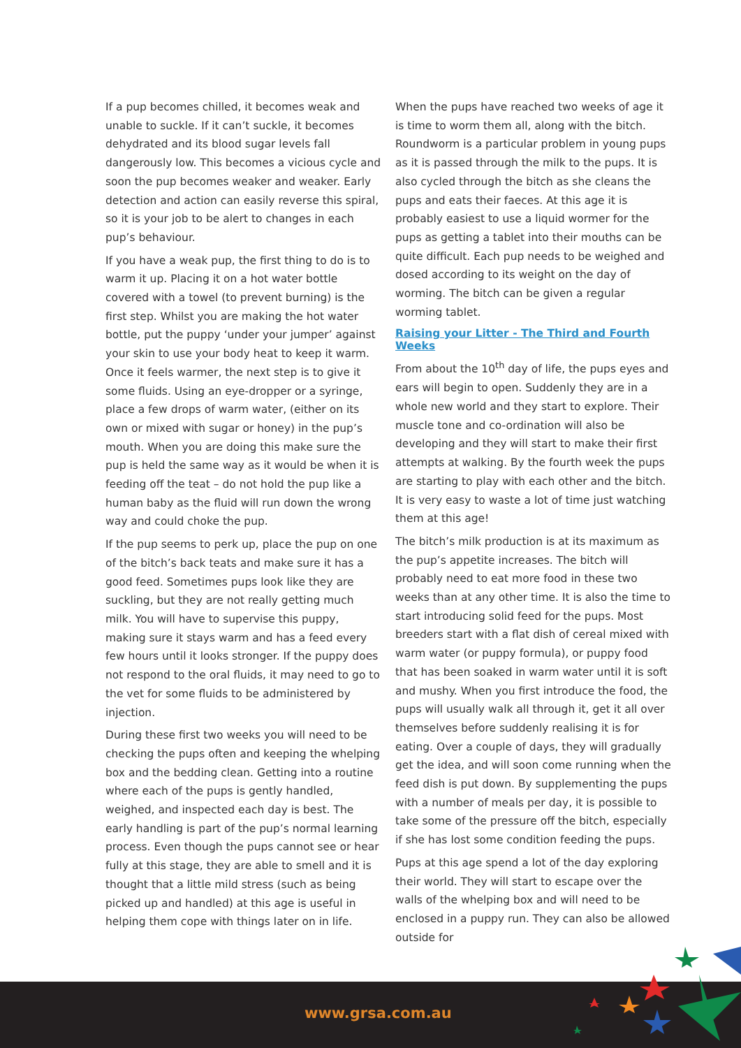If a pup becomes chilled, it becomes weak and unable to suckle. If it can’t suckle, it becomes dehydrated and its blood sugar levels fall dangerously low. This becomes a vicious cycle and soon the pup becomes weaker and weaker. Early detection and action can easily reverse this spiral, so it is your job to be alert to changes in each pup’s behaviour.
If you have a weak pup, the first thing to do is to warm it up. Placing it on a hot water bottle covered with a towel (to prevent burning) is the first step. Whilst you are making the hot water bottle, put the puppy ‘under your jumper’ against your skin to use your body heat to keep it warm. Once it feels warmer, the next step is to give it some fluids. Using an eye-dropper or a syringe, place a few drops of warm water, (either on its own or mixed with sugar or honey) in the pup’s mouth. When you are doing this make sure the pup is held the same way as it would be when it is feeding off the teat – do not hold the pup like a human baby as the fluid will run down the wrong way and could choke the pup.
If the pup seems to perk up, place the pup on one of the bitch’s back teats and make sure it has a good feed. Sometimes pups look like they are suckling, but they are not really getting much milk. You will have to supervise this puppy, making sure it stays warm and has a feed every few hours until it looks stronger. If the puppy does not respond to the oral fluids, it may need to go to the vet for some fluids to be administered by injection.
During these first two weeks you will need to be checking the pups often and keeping the whelping box and the bedding clean. Getting into a routine where each of the pups is gently handled, weighed, and inspected each day is best. The early handling is part of the pup’s normal learning process. Even though the pups cannot see or hear fully at this stage, they are able to smell and it is thought that a little mild stress (such as being picked up and handled) at this age is useful in helping them cope with things later on in life.
When the pups have reached two weeks of age it is time to worm them all, along with the bitch. Roundworm is a particular problem in young pups as it is passed through the milk to the pups. It is also cycled through the bitch as she cleans the pups and eats their faeces. At this age it is probably easiest to use a liquid wormer for the pups as getting a tablet into their mouths can be quite difficult. Each pup needs to be weighed and dosed according to its weight on the day of worming. The bitch can be given a regular worming tablet.
Raising your Litter - The Third and Fourth Weeks
From about the 10<sup>th</sup> day of life, the pups eyes and ears will begin to open. Suddenly they are in a whole new world and they start to explore. Their muscle tone and co-ordination will also be developing and they will start to make their first attempts at walking. By the fourth week the pups are starting to play with each other and the bitch. It is very easy to waste a lot of time just watching them at this age!
The bitch’s milk production is at its maximum as the pup’s appetite increases. The bitch will probably need to eat more food in these two weeks than at any other time. It is also the time to start introducing solid feed for the pups. Most breeders start with a flat dish of cereal mixed with warm water (or puppy formula), or puppy food that has been soaked in warm water until it is soft and mushy. When you first introduce the food, the pups will usually walk all through it, get it all over themselves before suddenly realising it is for eating. Over a couple of days, they will gradually get the idea, and will soon come running when the feed dish is put down. By supplementing the pups with a number of meals per day, it is possible to take some of the pressure off the bitch, especially if she has lost some condition feeding the pups.
Pups at this age spend a lot of the day exploring their world. They will start to escape over the walls of the whelping box and will need to be enclosed in a puppy run. They can also be allowed outside for
www.grsa.com.au